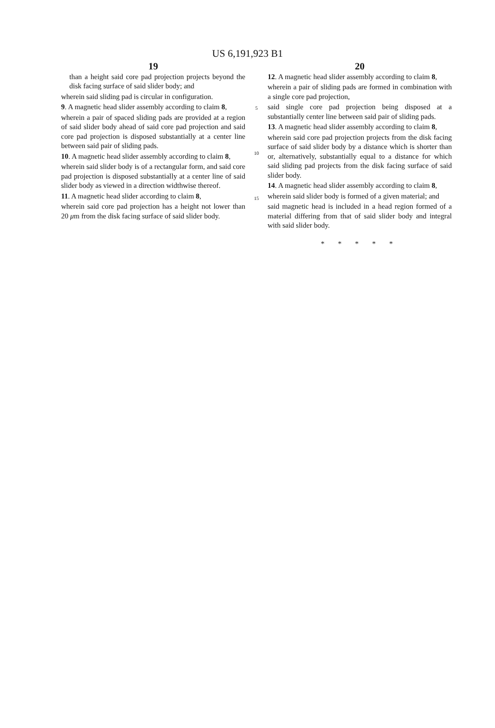US 6,191,923 B1
19
than a height said core pad projection projects beyond the disk facing surface of said slider body; and
wherein said sliding pad is circular in configuration.
9. A magnetic head slider assembly according to claim 8,
wherein a pair of spaced sliding pads are provided at a region of said slider body ahead of said core pad projection and said core pad projection is disposed substantially at a center line between said pair of sliding pads.
10. A magnetic head slider assembly according to claim 8,
wherein said slider body is of a rectangular form, and said core pad projection is disposed substantially at a center line of said slider body as viewed in a direction widthwise thereof.
11. A magnetic head slider according to claim 8,
wherein said core pad projection has a height not lower than 20 μm from the disk facing surface of said slider body.
5
10
15
20
12. A magnetic head slider assembly according to claim 8,
wherein a pair of sliding pads are formed in combination with a single core pad projection,
said single core pad projection being disposed at a substantially center line between said pair of sliding pads.
13. A magnetic head slider assembly according to claim 8,
wherein said core pad projection projects from the disk facing surface of said slider body by a distance which is shorter than or, alternatively, substantially equal to a distance for which said sliding pad projects from the disk facing surface of said slider body.
14. A magnetic head slider assembly according to claim 8,
wherein said slider body is formed of a given material; and
said magnetic head is included in a head region formed of a material differing from that of said slider body and integral with said slider body.
* * * * *